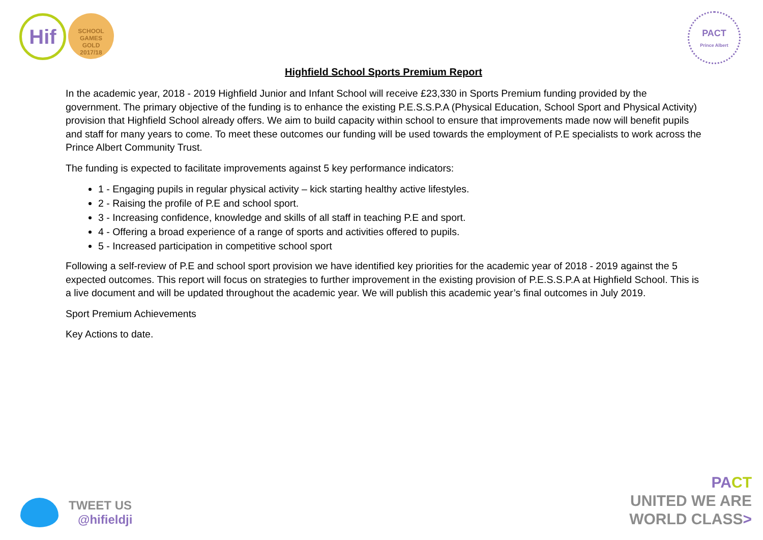Hif
SCHOOL GAMES
GOLD
2017/18
PACT
Prince Albert
Highfield School Sports Premium Report
In the academic year, 2018 - 2019 Highfield Junior and Infant School will receive £23,330 in Sports Premium funding provided by the government. The primary objective of the funding is to enhance the existing P.E.S.S.P.A (Physical Education, School Sport and Physical Activity) provision that Highfield School already offers. We aim to build capacity within school to ensure that improvements made now will benefit pupils and staff for many years to come. To meet these outcomes our funding will be used towards the employment of P.E specialists to work across the Prince Albert Community Trust.
The funding is expected to facilitate improvements against 5 key performance indicators:
1 - Engaging pupils in regular physical activity – kick starting healthy active lifestyles.
2 - Raising the profile of P.E and school sport.
3 - Increasing confidence, knowledge and skills of all staff in teaching P.E and sport.
4 - Offering a broad experience of a range of sports and activities offered to pupils.
5 - Increased participation in competitive school sport
Following a self-review of P.E and school sport provision we have identified key priorities for the academic year of 2018 - 2019 against the 5 expected outcomes. This report will focus on strategies to further improvement in the existing provision of P.E.S.S.P.A at Highfield School. This is a live document and will be updated throughout the academic year. We will publish this academic year’s final outcomes in July 2019.
Sport Premium Achievements
Key Actions to date.
TWEET US
@hifieldji
PA CT
UNITED WE ARE
WORLD CLASS>